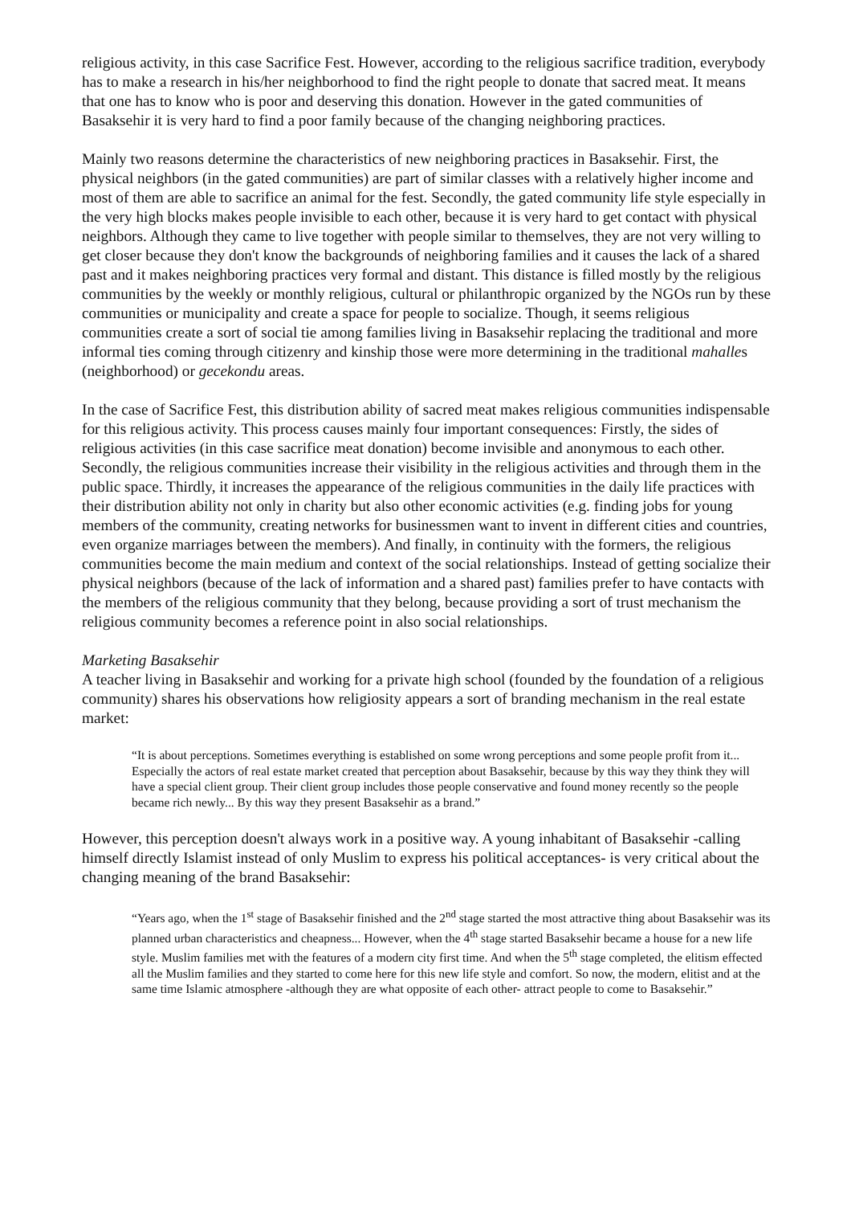religious activity, in this case Sacrifice Fest. However, according to the religious sacrifice tradition, everybody has to make a research in his/her neighborhood to find the right people to donate that sacred meat. It means that one has to know who is poor and deserving this donation. However in the gated communities of Basaksehir it is very hard to find a poor family because of the changing neighboring practices.
Mainly two reasons determine the characteristics of new neighboring practices in Basaksehir. First, the physical neighbors (in the gated communities) are part of similar classes with a relatively higher income and most of them are able to sacrifice an animal for the fest. Secondly, the gated community life style especially in the very high blocks makes people invisible to each other, because it is very hard to get contact with physical neighbors. Although they came to live together with people similar to themselves, they are not very willing to get closer because they don't know the backgrounds of neighboring families and it causes the lack of a shared past and it makes neighboring practices very formal and distant. This distance is filled mostly by the religious communities by the weekly or monthly religious, cultural or philanthropic organized by the NGOs run by these communities or municipality and create a space for people to socialize. Though, it seems religious communities create a sort of social tie among families living in Basaksehir replacing the traditional and more informal ties coming through citizenry and kinship those were more determining in the traditional mahalles (neighborhood) or gecekondu areas.
In the case of Sacrifice Fest, this distribution ability of sacred meat makes religious communities indispensable for this religious activity. This process causes mainly four important consequences: Firstly, the sides of religious activities (in this case sacrifice meat donation) become invisible and anonymous to each other. Secondly, the religious communities increase their visibility in the religious activities and through them in the public space. Thirdly, it increases the appearance of the religious communities in the daily life practices with their distribution ability not only in charity but also other economic activities (e.g. finding jobs for young members of the community, creating networks for businessmen want to invent in different cities and countries, even organize marriages between the members). And finally, in continuity with the formers, the religious communities become the main medium and context of the social relationships. Instead of getting socialize their physical neighbors (because of the lack of information and a shared past) families prefer to have contacts with the members of the religious community that they belong, because providing a sort of trust mechanism the religious community becomes a reference point in also social relationships.
Marketing Basaksehir
A teacher living in Basaksehir and working for a private high school (founded by the foundation of a religious community) shares his observations how religiosity appears a sort of branding mechanism in the real estate market:
“It is about perceptions. Sometimes everything is established on some wrong perceptions and some people profit from it... Especially the actors of real estate market created that perception about Basaksehir, because by this way they think they will have a special client group. Their client group includes those people conservative and found money recently so the people became rich newly... By this way they present Basaksehir as a brand.”
However, this perception doesn't always work in a positive way. A young inhabitant of Basaksehir -calling himself directly Islamist instead of only Muslim to express his political acceptances- is very critical about the changing meaning of the brand Basaksehir:
“Years ago, when the 1<sup>st</sup> stage of Basaksehir finished and the 2<sup>nd</sup> stage started the most attractive thing about Basaksehir was its planned urban characteristics and cheapness... However, when the 4<sup>th</sup> stage started Basaksehir became a house for a new life style. Muslim families met with the features of a modern city first time. And when the 5<sup>th</sup> stage completed, the elitism effected all the Muslim families and they started to come here for this new life style and comfort. So now, the modern, elitist and at the same time Islamic atmosphere -although they are what opposite of each other- attract people to come to Basaksehir.”